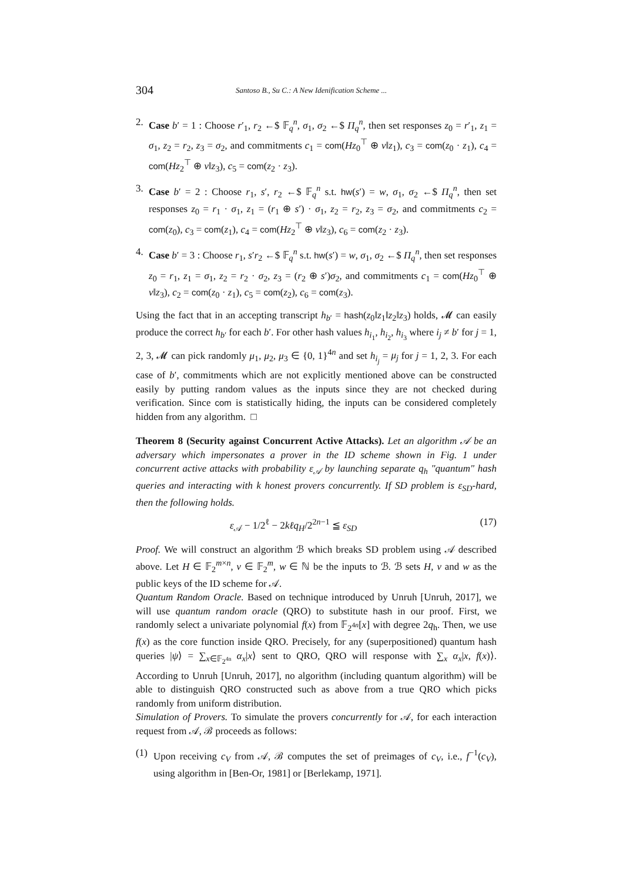304 Santoso B., Su C.: A New Idenification Scheme ...
2. Case b′ = 1 : Choose r′<sub>1</sub>, r<sub>2</sub> ←$ 𝔽<sub>q</sub><sup>n</sup>, σ<sub>1</sub>, σ<sub>2</sub> ←$ Π<sub>q</sub><sup>n</sup>, then set responses z<sub>0</sub> = r′<sub>1</sub>, z<sub>1</sub> = σ<sub>1</sub>, z<sub>2</sub> = r<sub>2</sub>, z<sub>3</sub> = σ<sub>2</sub>, and commitments c<sub>1</sub> = com(Hz<sub>0</sub><sup>⊤</sup> ⊕ v‖z<sub>1</sub>), c<sub>3</sub> = com(z<sub>0</sub> · z<sub>1</sub>), c<sub>4</sub> = com(Hz<sub>2</sub><sup>⊤</sup> ⊕ v‖z<sub>3</sub>), c<sub>5</sub> = com(z<sub>2</sub> · z<sub>3</sub>).
3. Case b′ = 2 : Choose r<sub>1</sub>, s′, r<sub>2</sub> ←$ 𝔽<sub>q</sub><sup>n</sup> s.t. hw(s′) = w, σ<sub>1</sub>, σ<sub>2</sub> ←$ Π<sub>q</sub><sup>n</sup>, then set responses z<sub>0</sub> = r<sub>1</sub> · σ<sub>1</sub>, z<sub>1</sub> = (r<sub>1</sub> ⊕ s′) · σ<sub>1</sub>, z<sub>2</sub> = r<sub>2</sub>, z<sub>3</sub> = σ<sub>2</sub>, and commitments c<sub>2</sub> = com(z<sub>0</sub>), c<sub>3</sub> = com(z<sub>1</sub>), c<sub>4</sub> = com(Hz<sub>2</sub><sup>⊤</sup> ⊕ v‖z<sub>3</sub>), c<sub>6</sub> = com(z<sub>2</sub> · z<sub>3</sub>).
4. Case b′ = 3 : Choose r<sub>1</sub>, s′r<sub>2</sub> ←$ 𝔽<sub>q</sub><sup>n</sup> s.t. hw(s′) = w, σ<sub>1</sub>, σ<sub>2</sub> ←$ Π<sub>q</sub><sup>n</sup>, then set responses z<sub>0</sub> = r<sub>1</sub>, z<sub>1</sub> = σ<sub>1</sub>, z<sub>2</sub> = r<sub>2</sub> · σ<sub>2</sub>, z<sub>3</sub> = (r<sub>2</sub> ⊕ s′)σ<sub>2</sub>, and commitments c<sub>1</sub> = com(Hz<sub>0</sub><sup>⊤</sup> ⊕ v‖z<sub>3</sub>), c<sub>2</sub> = com(z<sub>0</sub> · z<sub>1</sub>), c<sub>5</sub> = com(z<sub>2</sub>), c<sub>6</sub> = com(z<sub>3</sub>).
Using the fact that in an accepting transcript h<sub>b′</sub> = hash(z<sub>0</sub>‖z<sub>1</sub>‖z<sub>2</sub>‖z<sub>3</sub>) holds, 𝓜 can easily produce the correct h<sub>b′</sub> for each b′. For other hash values h<sub>i<sub>1</sub></sub>, h<sub>i<sub>2</sub></sub>, h<sub>i<sub>3</sub></sub> where i<sub>j</sub> ≠ b′ for j = 1, 2, 3, 𝓜 can pick randomly μ<sub>1</sub>, μ<sub>2</sub>, μ<sub>3</sub> ∈ {0, 1}<sup>4n</sup> and set h<sub>i<sub>j</sub></sub> = μ<sub>j</sub> for j = 1, 2, 3. For each case of b′, commitments which are not explicitly mentioned above can be constructed easily by putting random values as the inputs since they are not checked during verification. Since com is statistically hiding, the inputs can be considered completely hidden from any algorithm. □
Theorem 8 (Security against Concurrent Active Attacks). Let an algorithm 𝒜 be an adversary which impersonates a prover in the ID scheme shown in Fig. 1 under concurrent active attacks with probability ε<sub>𝒜</sub> by launching separate q<sub>h</sub> "quantum" hash queries and interacting with k honest provers concurrently. If SD problem is ε<sub>SD</sub>-hard, then the following holds.
ε<sub>𝒜</sub> − 1/2<sup>ℓ</sup> − 2kℓq<sub>H</sub>/2<sup>2n−1</sup> ≦ ε<sub>SD</sub> (17)
Proof. We will construct an algorithm ℬ which breaks SD problem using 𝒜 described above. Let H ∈ 𝔽<sub>2</sub><sup>m×n</sup>, v ∈ 𝔽<sub>2</sub><sup>m</sup>, w ∈ ℕ be the inputs to ℬ. ℬ sets H, v and w as the public keys of the ID scheme for 𝒜.
Quantum Random Oracle. Based on technique introduced by Unruh [Unruh, 2017], we will use quantum random oracle (QRO) to substitute hash in our proof. First, we randomly select a univariate polynomial f(x) from 𝔽<sub>2<sup>4n</sup></sub>[x] with degree 2q<sub>h</sub>. Then, we use f(x) as the core function inside QRO. Precisely, for any (superpositioned) quantum hash queries |ψ⟩ = ∑<sub>x∈𝔽<sub>2<sup>4n</sup></sub></sub> α<sub>x</sub>|x⟩ sent to QRO, QRO will response with ∑<sub>x</sub> α<sub>x</sub>|x, f(x)⟩. According to Unruh [Unruh, 2017], no algorithm (including quantum algorithm) will be able to distinguish QRO constructed such as above from a true QRO which picks randomly from uniform distribution.
Simulation of Provers. To simulate the provers concurrently for 𝒜, for each interaction request from 𝒜, ℬ proceeds as follows:
(1) Upon receiving c<sub>V</sub> from 𝒜, ℬ computes the set of preimages of c<sub>V</sub>, i.e., f<sup>−1</sup>(c<sub>V</sub>), using algorithm in [Ben-Or, 1981] or [Berlekamp, 1971].